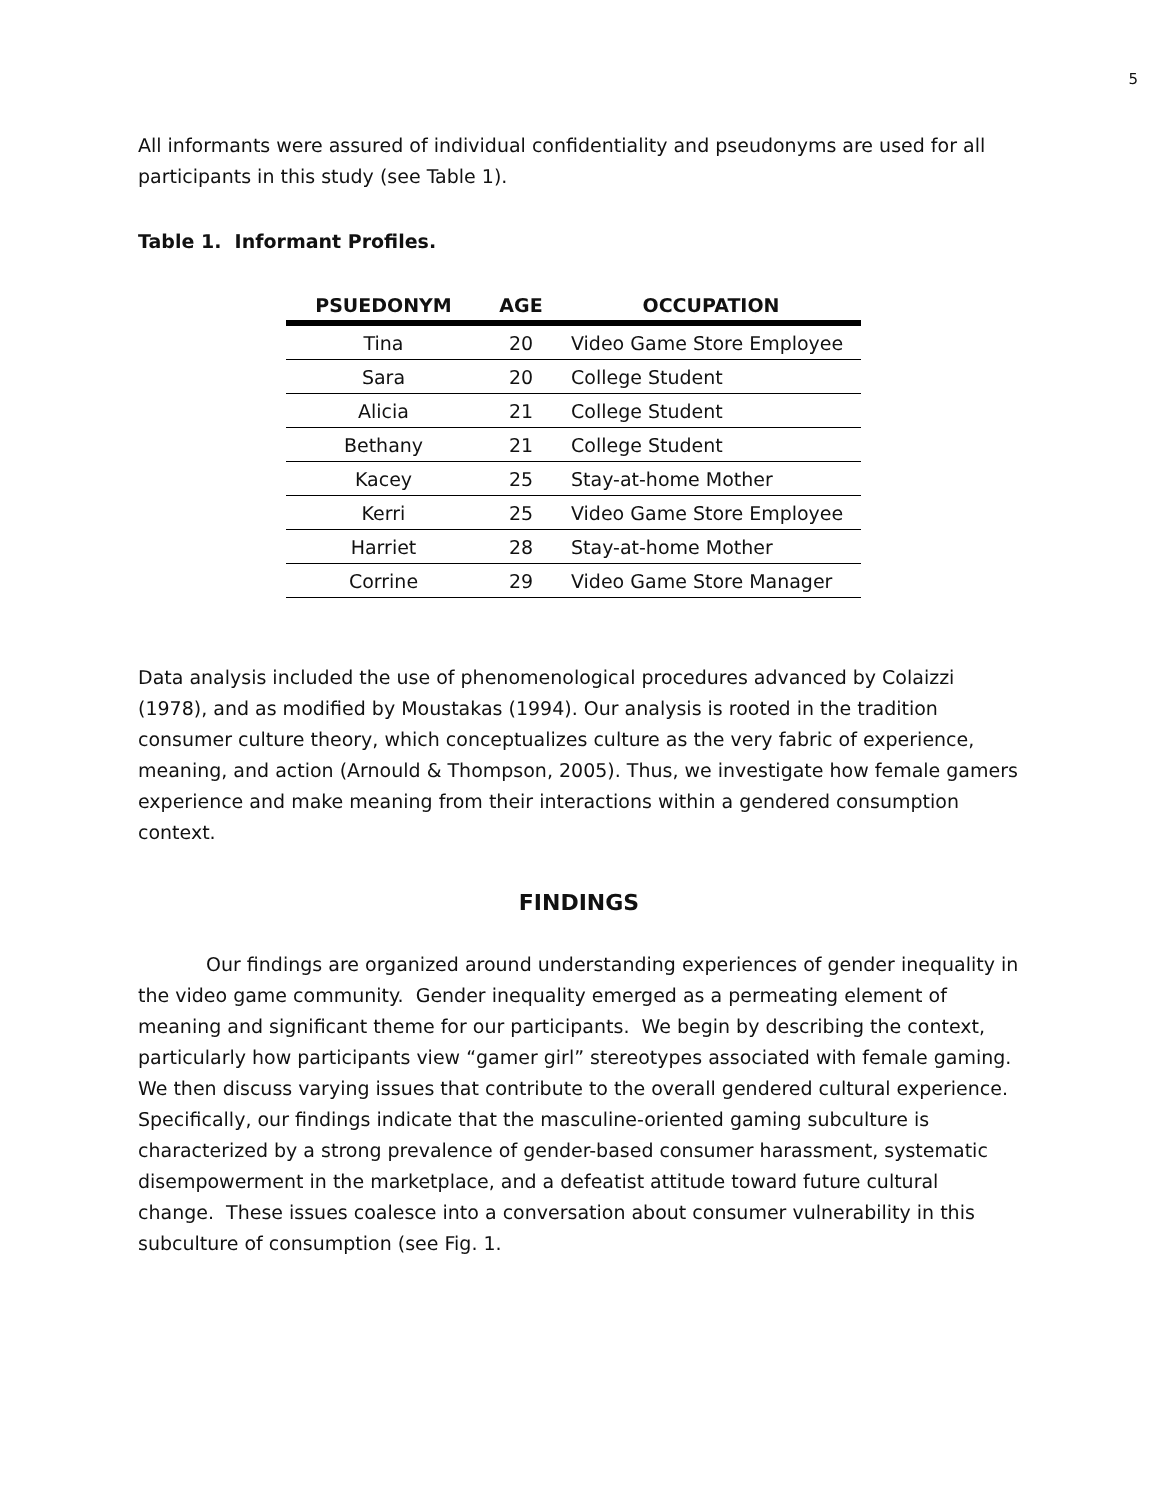5
All informants were assured of individual confidentiality and pseudonyms are used for all participants in this study (see Table 1).
Table 1. Informant Profiles.
| PSUEDONYM | AGE | OCCUPATION |
| --- | --- | --- |
| Tina | 20 | Video Game Store Employee |
| Sara | 20 | College Student |
| Alicia | 21 | College Student |
| Bethany | 21 | College Student |
| Kacey | 25 | Stay-at-home Mother |
| Kerri | 25 | Video Game Store Employee |
| Harriet | 28 | Stay-at-home Mother |
| Corrine | 29 | Video Game Store Manager |
Data analysis included the use of phenomenological procedures advanced by Colaizzi (1978), and as modified by Moustakas (1994). Our analysis is rooted in the tradition consumer culture theory, which conceptualizes culture as the very fabric of experience, meaning, and action (Arnould & Thompson, 2005). Thus, we investigate how female gamers experience and make meaning from their interactions within a gendered consumption context.
FINDINGS
Our findings are organized around understanding experiences of gender inequality in the video game community. Gender inequality emerged as a permeating element of meaning and significant theme for our participants. We begin by describing the context, particularly how participants view “gamer girl” stereotypes associated with female gaming. We then discuss varying issues that contribute to the overall gendered cultural experience. Specifically, our findings indicate that the masculine-oriented gaming subculture is characterized by a strong prevalence of gender-based consumer harassment, systematic disempowerment in the marketplace, and a defeatist attitude toward future cultural change. These issues coalesce into a conversation about consumer vulnerability in this subculture of consumption (see Fig. 1.